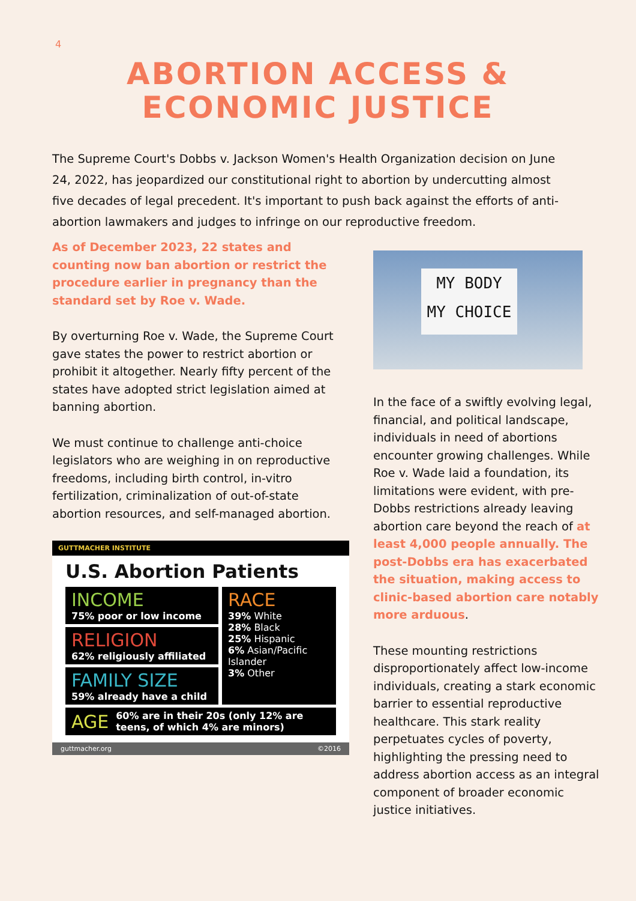4
ABORTION ACCESS &
ECONOMIC JUSTICE
The Supreme Court's Dobbs v. Jackson Women's Health Organization decision on June 24, 2022, has jeopardized our constitutional right to abortion by undercutting almost five decades of legal precedent. It's important to push back against the efforts of anti-abortion lawmakers and judges to infringe on our reproductive freedom.
As of December 2023, 22 states and counting now ban abortion or restrict the procedure earlier in pregnancy than the standard set by Roe v. Wade.
By overturning Roe v. Wade, the Supreme Court gave states the power to restrict abortion or prohibit it altogether. Nearly fifty percent of the states have adopted strict legislation aimed at banning abortion.
We must continue to challenge anti-choice legislators who are weighing in on reproductive freedoms, including birth control, in-vitro fertilization, criminalization of out-of-state abortion resources, and self-managed abortion.
GUTTMACHER INSTITUTE
U.S. Abortion Patients
INCOME
75% poor or low income
RELIGION
62% religiously affiliated
FAMILY SIZE
59% already have a child
RACE
39% White
28% Black
25% Hispanic
6% Asian/Pacific Islander
3% Other
AGE 60% are in their 20s (only 12% are teens, of which 4% are minors)
guttmacher.org ©2016
MY BODY
MY CHOICE
In the face of a swiftly evolving legal, financial, and political landscape, individuals in need of abortions encounter growing challenges. While Roe v. Wade laid a foundation, its limitations were evident, with pre-Dobbs restrictions already leaving abortion care beyond the reach of at least 4,000 people annually. The post-Dobbs era has exacerbated the situation, making access to clinic-based abortion care notably more arduous.
These mounting restrictions disproportionately affect low-income individuals, creating a stark economic barrier to essential reproductive healthcare. This stark reality perpetuates cycles of poverty, highlighting the pressing need to address abortion access as an integral component of broader economic justice initiatives.